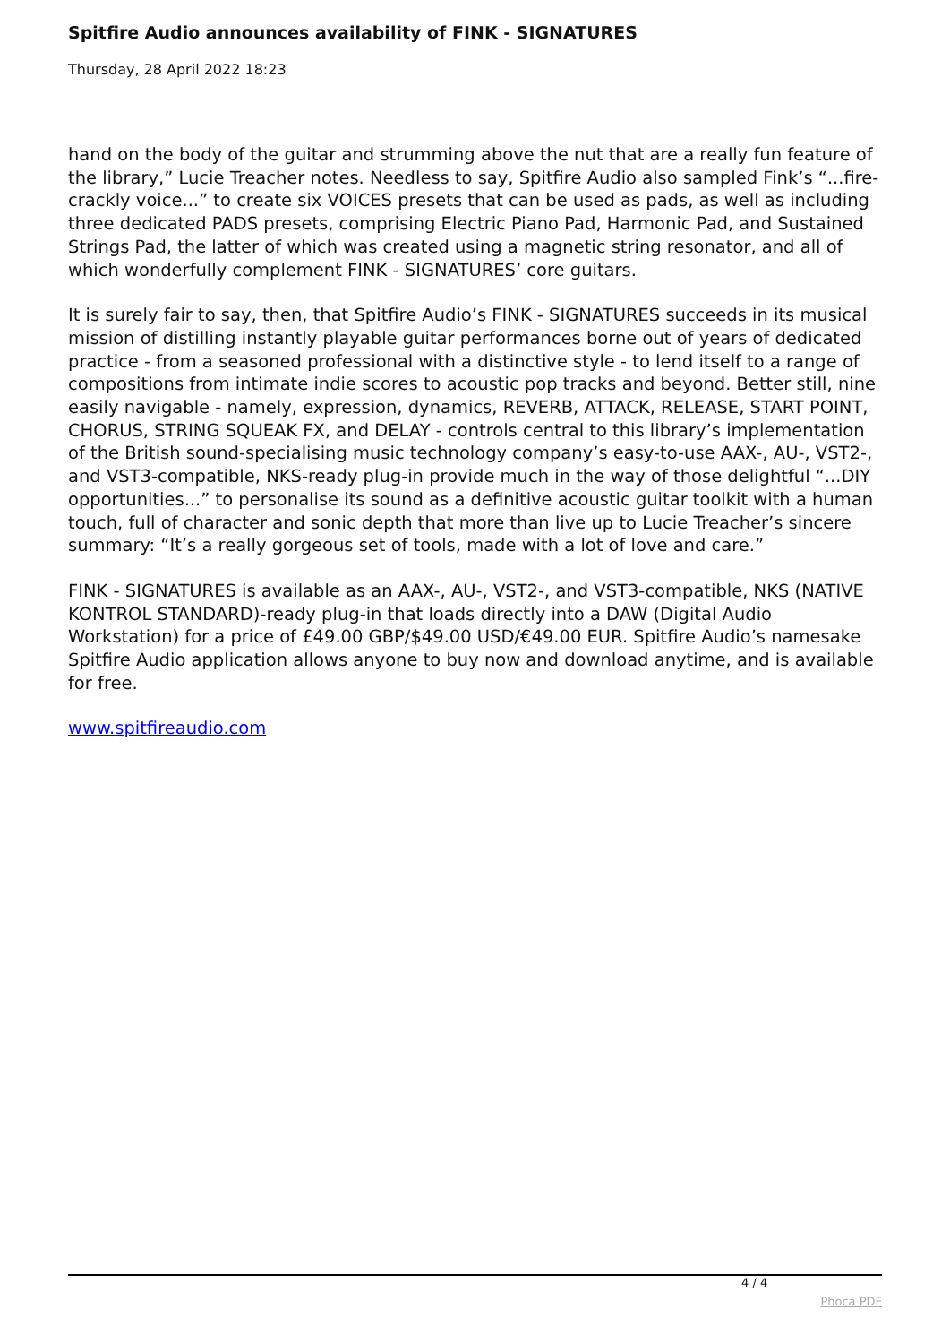Spitfire Audio announces availability of FINK - SIGNATURES
Thursday, 28 April 2022 18:23
hand on the body of the guitar and strumming above the nut that are a really fun feature of the library,” Lucie Treacher notes. Needless to say, Spitfire Audio also sampled Fink’s “...fire-crackly voice...” to create six VOICES presets that can be used as pads, as well as including three dedicated PADS presets, comprising Electric Piano Pad, Harmonic Pad, and Sustained Strings Pad, the latter of which was created using a magnetic string resonator, and all of which wonderfully complement FINK - SIGNATURES’ core guitars.
It is surely fair to say, then, that Spitfire Audio’s FINK - SIGNATURES succeeds in its musical mission of distilling instantly playable guitar performances borne out of years of dedicated practice - from a seasoned professional with a distinctive style - to lend itself to a range of compositions from intimate indie scores to acoustic pop tracks and beyond. Better still, nine easily navigable - namely, expression, dynamics, REVERB, ATTACK, RELEASE, START POINT, CHORUS, STRING SQUEAK FX, and DELAY - controls central to this library’s implementation of the British sound-specialising music technology company’s easy-to-use AAX-, AU-, VST2-, and VST3-compatible, NKS-ready plug-in provide much in the way of those delightful “...DIY opportunities...” to personalise its sound as a definitive acoustic guitar toolkit with a human touch, full of character and sonic depth that more than live up to Lucie Treacher’s sincere summary: “It’s a really gorgeous set of tools, made with a lot of love and care.”
FINK - SIGNATURES is available as an AAX-, AU-, VST2-, and VST3-compatible, NKS (NATIVE KONTROL STANDARD)-ready plug-in that loads directly into a DAW (Digital Audio Workstation) for a price of £49.00 GBP/$49.00 USD/€49.00 EUR. Spitfire Audio’s namesake Spitfire Audio application allows anyone to buy now and download anytime, and is available for free.
www.spitfireaudio.com
4 / 4
Phoca PDF